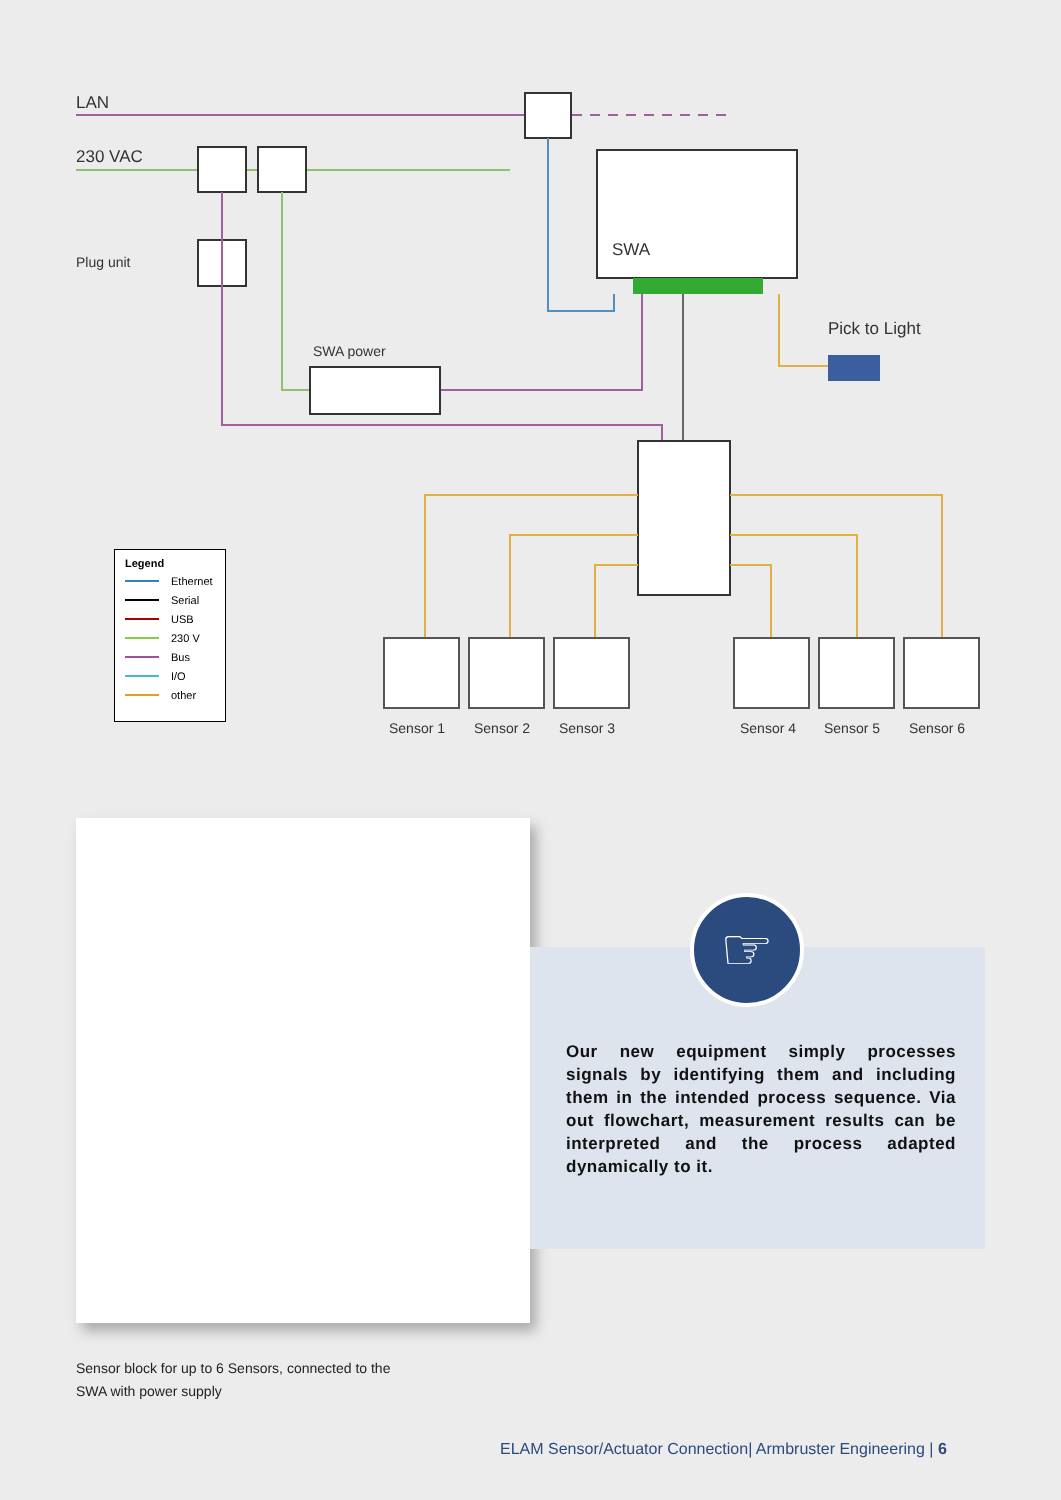LAN
230 VAC
Plug unit
SWA
Pick to Light
SWA power
Sensor 1 Sensor 2 Sensor 3 Sensor 4 Sensor 5 Sensor 6
Legend
Ethernet
Serial
USB
230 V
Bus
I/O
other
☞
Our new equipment simply processes signals by identifying them and including them in the intended process sequence. Via out flowchart, measurement results can be interpreted and the process adapted dynamically to it.
Sensor block for up to 6 Sensors, connected to the
SWA with power supply
ELAM Sensor/Actuator Connection| Armbruster Engineering | 6